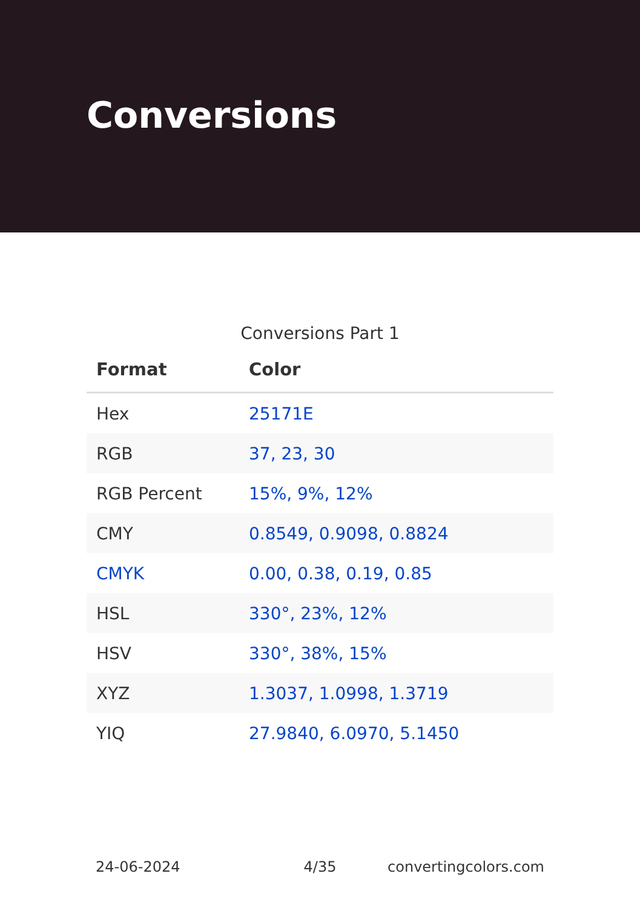Conversions
Conversions Part 1
| Format | Color |
| --- | --- |
| Hex | 25171E |
| RGB | 37, 23, 30 |
| RGB Percent | 15%, 9%, 12% |
| CMY | 0.8549, 0.9098, 0.8824 |
| CMYK | 0.00, 0.38, 0.19, 0.85 |
| HSL | 330°, 23%, 12% |
| HSV | 330°, 38%, 15% |
| XYZ | 1.3037, 1.0998, 1.3719 |
| YIQ | 27.9840, 6.0970, 5.1450 |
24-06-2024 4/35 convertingcolors.com